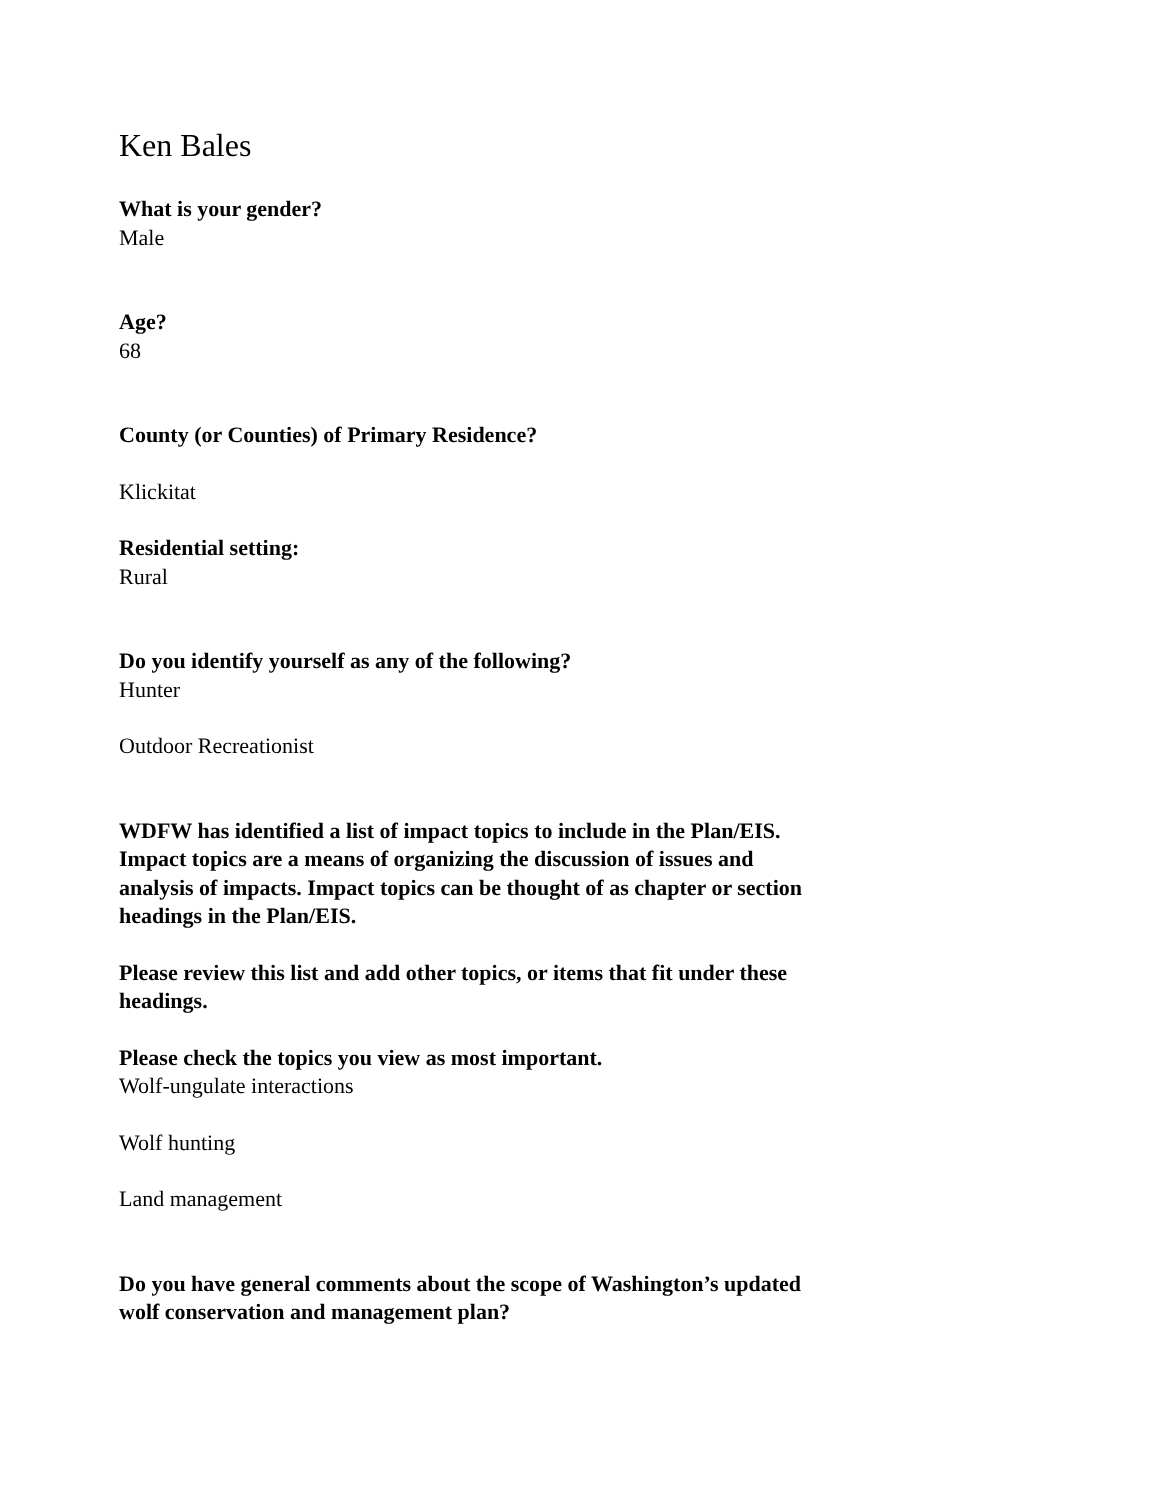Ken Bales
What is your gender?
Male
Age?
68
County (or Counties) of Primary Residence?
Klickitat
Residential setting:
Rural
Do you identify yourself as any of the following?
Hunter
Outdoor Recreationist
WDFW has identified a list of impact topics to include in the Plan/EIS. Impact topics are a means of organizing the discussion of issues and analysis of impacts. Impact topics can be thought of as chapter or section headings in the Plan/EIS.
Please review this list and add other topics, or items that fit under these headings.
Please check the topics you view as most important.
Wolf-ungulate interactions
Wolf hunting
Land management
Do you have general comments about the scope of Washington’s updated wolf conservation and management plan?